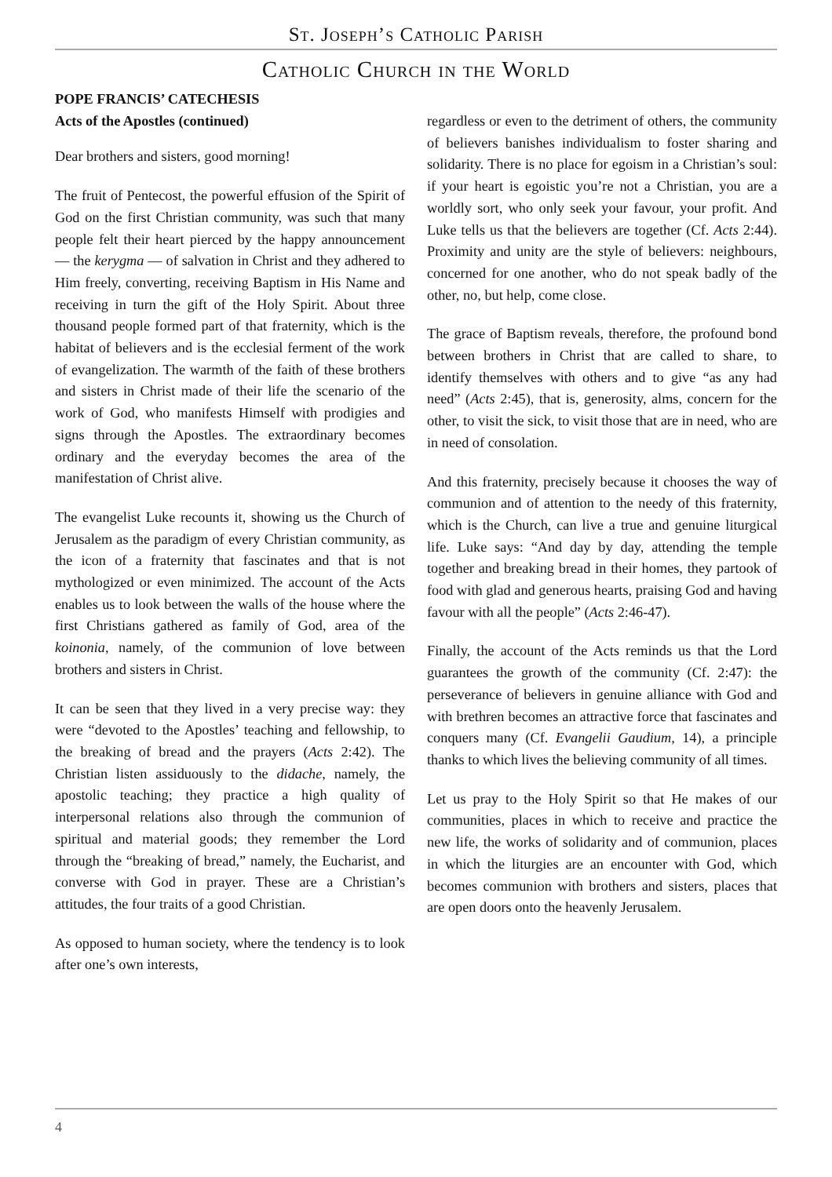St. Joseph’s Catholic Parish
Catholic Church in the World
POPE FRANCIS’ CATECHESIS
Acts of the Apostles (continued)
Dear brothers and sisters, good morning!
The fruit of Pentecost, the powerful effusion of the Spirit of God on the first Christian community, was such that many people felt their heart pierced by the happy announcement — the kerygma — of salvation in Christ and they adhered to Him freely, converting, receiving Baptism in His Name and receiving in turn the gift of the Holy Spirit. About three thousand people formed part of that fraternity, which is the habitat of believers and is the ecclesial ferment of the work of evangelization. The warmth of the faith of these brothers and sisters in Christ made of their life the scenario of the work of God, who manifests Himself with prodigies and signs through the Apostles. The extraordinary becomes ordinary and the everyday becomes the area of the manifestation of Christ alive.
The evangelist Luke recounts it, showing us the Church of Jerusalem as the paradigm of every Christian community, as the icon of a fraternity that fascinates and that is not mythologized or even minimized. The account of the Acts enables us to look between the walls of the house where the first Christians gathered as family of God, area of the koinonia, namely, of the communion of love between brothers and sisters in Christ.
It can be seen that they lived in a very precise way: they were “devoted to the Apostles’ teaching and fellowship, to the breaking of bread and the prayers (Acts 2:42). The Christian listen assiduously to the didache, namely, the apostolic teaching; they practice a high quality of interpersonal relations also through the communion of spiritual and material goods; they remember the Lord through the “breaking of bread,” namely, the Eucharist, and converse with God in prayer. These are a Christian’s attitudes, the four traits of a good Christian.
As opposed to human society, where the tendency is to look after one’s own interests,
regardless or even to the detriment of others, the community of believers banishes individualism to foster sharing and solidarity. There is no place for egoism in a Christian’s soul: if your heart is egoistic you’re not a Christian, you are a worldly sort, who only seek your favour, your profit. And Luke tells us that the believers are together (Cf. Acts 2:44). Proximity and unity are the style of believers: neighbours, concerned for one another, who do not speak badly of the other, no, but help, come close.
The grace of Baptism reveals, therefore, the profound bond between brothers in Christ that are called to share, to identify themselves with others and to give “as any had need” (Acts 2:45), that is, generosity, alms, concern for the other, to visit the sick, to visit those that are in need, who are in need of consolation.
And this fraternity, precisely because it chooses the way of communion and of attention to the needy of this fraternity, which is the Church, can live a true and genuine liturgical life. Luke says: “And day by day, attending the temple together and breaking bread in their homes, they partook of food with glad and generous hearts, praising God and having favour with all the people” (Acts 2:46-47).
Finally, the account of the Acts reminds us that the Lord guarantees the growth of the community (Cf. 2:47): the perseverance of believers in genuine alliance with God and with brethren becomes an attractive force that fascinates and conquers many (Cf. Evangelii Gaudium, 14), a principle thanks to which lives the believing community of all times.
Let us pray to the Holy Spirit so that He makes of our communities, places in which to receive and practice the new life, the works of solidarity and of communion, places in which the liturgies are an encounter with God, which becomes communion with brothers and sisters, places that are open doors onto the heavenly Jerusalem.
4